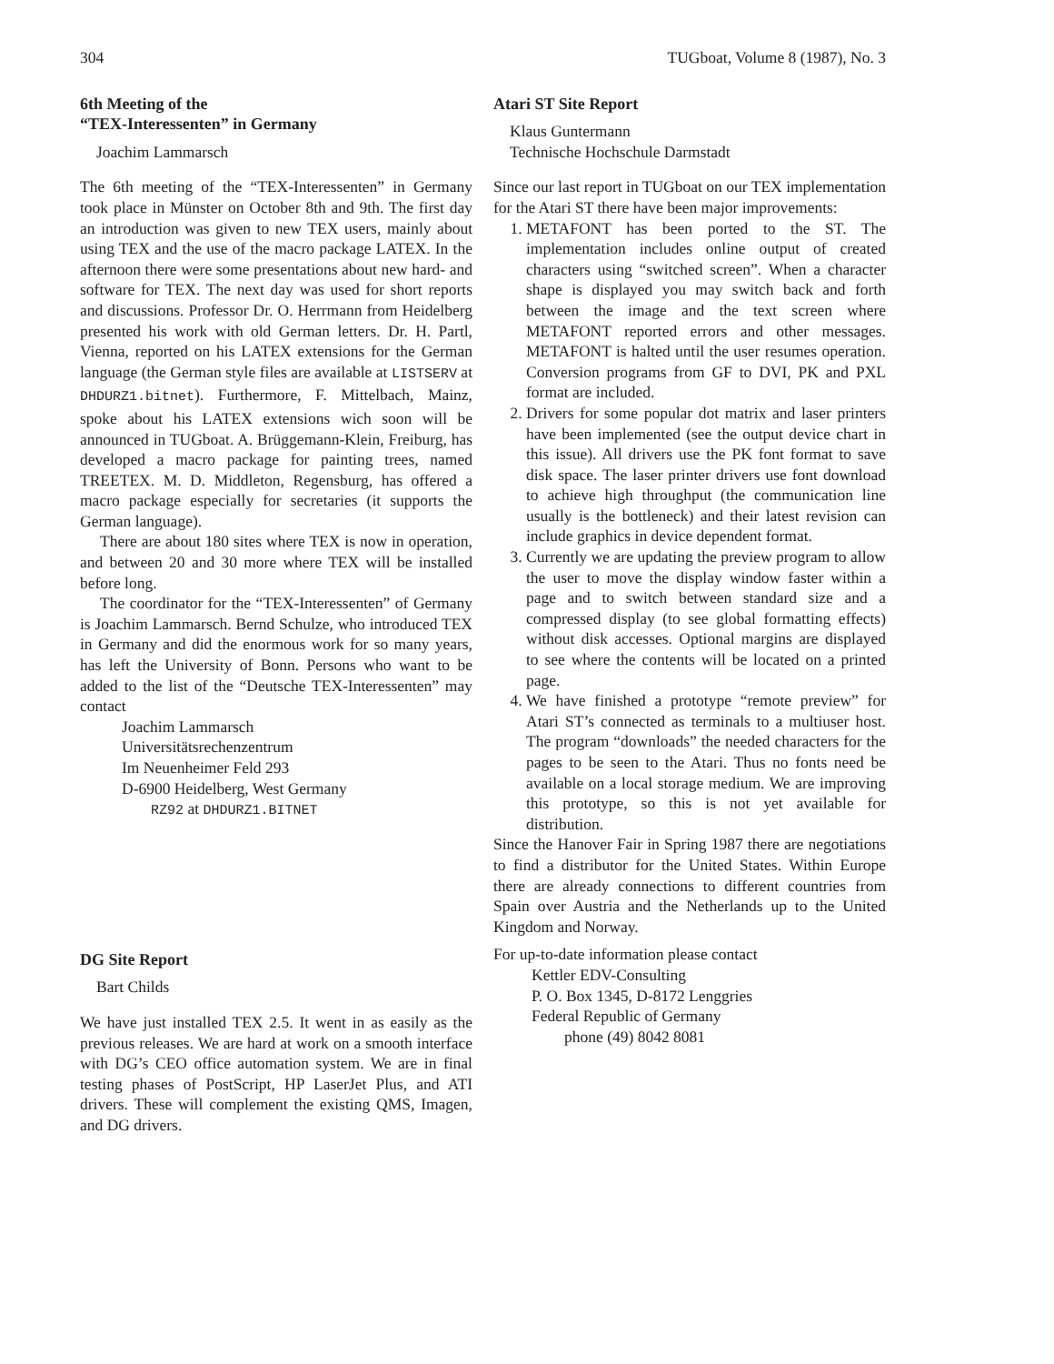304 TUGboat, Volume 8 (1987), No. 3
6th Meeting of the
“TEX-Interessenten” in Germany
Joachim Lammarsch
The 6th meeting of the “TEX-Interessenten” in Germany took place in Münster on October 8th and 9th. The first day an introduction was given to new TEX users, mainly about using TEX and the use of the macro package LATEX. In the afternoon there were some presentations about new hard- and software for TEX. The next day was used for short reports and discussions. Professor Dr. O. Herrmann from Heidelberg presented his work with old German letters. Dr. H. Partl, Vienna, reported on his LATEX extensions for the German language (the German style files are available at LISTSERV at DHDURZ1.bitnet). Furthermore, F. Mittelbach, Mainz, spoke about his LATEX extensions wich soon will be announced in TUGboat. A. Brüggemann-Klein, Freiburg, has developed a macro package for painting trees, named TREETEX. M. D. Middleton, Regensburg, has offered a macro package especially for secretaries (it supports the German language).
There are about 180 sites where TEX is now in operation, and between 20 and 30 more where TEX will be installed before long.
The coordinator for the “TEX-Interessenten” of Germany is Joachim Lammarsch. Bernd Schulze, who introduced TEX in Germany and did the enormous work for so many years, has left the University of Bonn. Persons who want to be added to the list of the “Deutsche TEX-Interessenten” may contact
Joachim Lammarsch
Universitätsrechenzentrum
Im Neuenheimer Feld 293
D-6900 Heidelberg, West Germany
RZ92 at DHDURZ1.BITNET
DG Site Report
Bart Childs
We have just installed TEX 2.5. It went in as easily as the previous releases. We are hard at work on a smooth interface with DG’s CEO office automation system. We are in final testing phases of PostScript, HP LaserJet Plus, and ATI drivers. These will complement the existing QMS, Imagen, and DG drivers.
Atari ST Site Report
Klaus Guntermann
Technische Hochschule Darmstadt
Since our last report in TUGboat on our TEX implementation for the Atari ST there have been major improvements:
1. METAFONT has been ported to the ST. The implementation includes online output of created characters using “switched screen”. When a character shape is displayed you may switch back and forth between the image and the text screen where METAFONT reported errors and other messages. METAFONT is halted until the user resumes operation. Conversion programs from GF to DVI, PK and PXL format are included.
2. Drivers for some popular dot matrix and laser printers have been implemented (see the output device chart in this issue). All drivers use the PK font format to save disk space. The laser printer drivers use font download to achieve high throughput (the communication line usually is the bottleneck) and their latest revision can include graphics in device dependent format.
3. Currently we are updating the preview program to allow the user to move the display window faster within a page and to switch between standard size and a compressed display (to see global formatting effects) without disk accesses. Optional margins are displayed to see where the contents will be located on a printed page.
4. We have finished a prototype “remote preview” for Atari ST’s connected as terminals to a multiuser host. The program “downloads” the needed characters for the pages to be seen to the Atari. Thus no fonts need be available on a local storage medium. We are improving this prototype, so this is not yet available for distribution.
Since the Hanover Fair in Spring 1987 there are negotiations to find a distributor for the United States. Within Europe there are already connections to different countries from Spain over Austria and the Netherlands up to the United Kingdom and Norway.
For up-to-date information please contact
Kettler EDV-Consulting
P. O. Box 1345, D-8172 Lenggries
Federal Republic of Germany
phone (49) 8042 8081